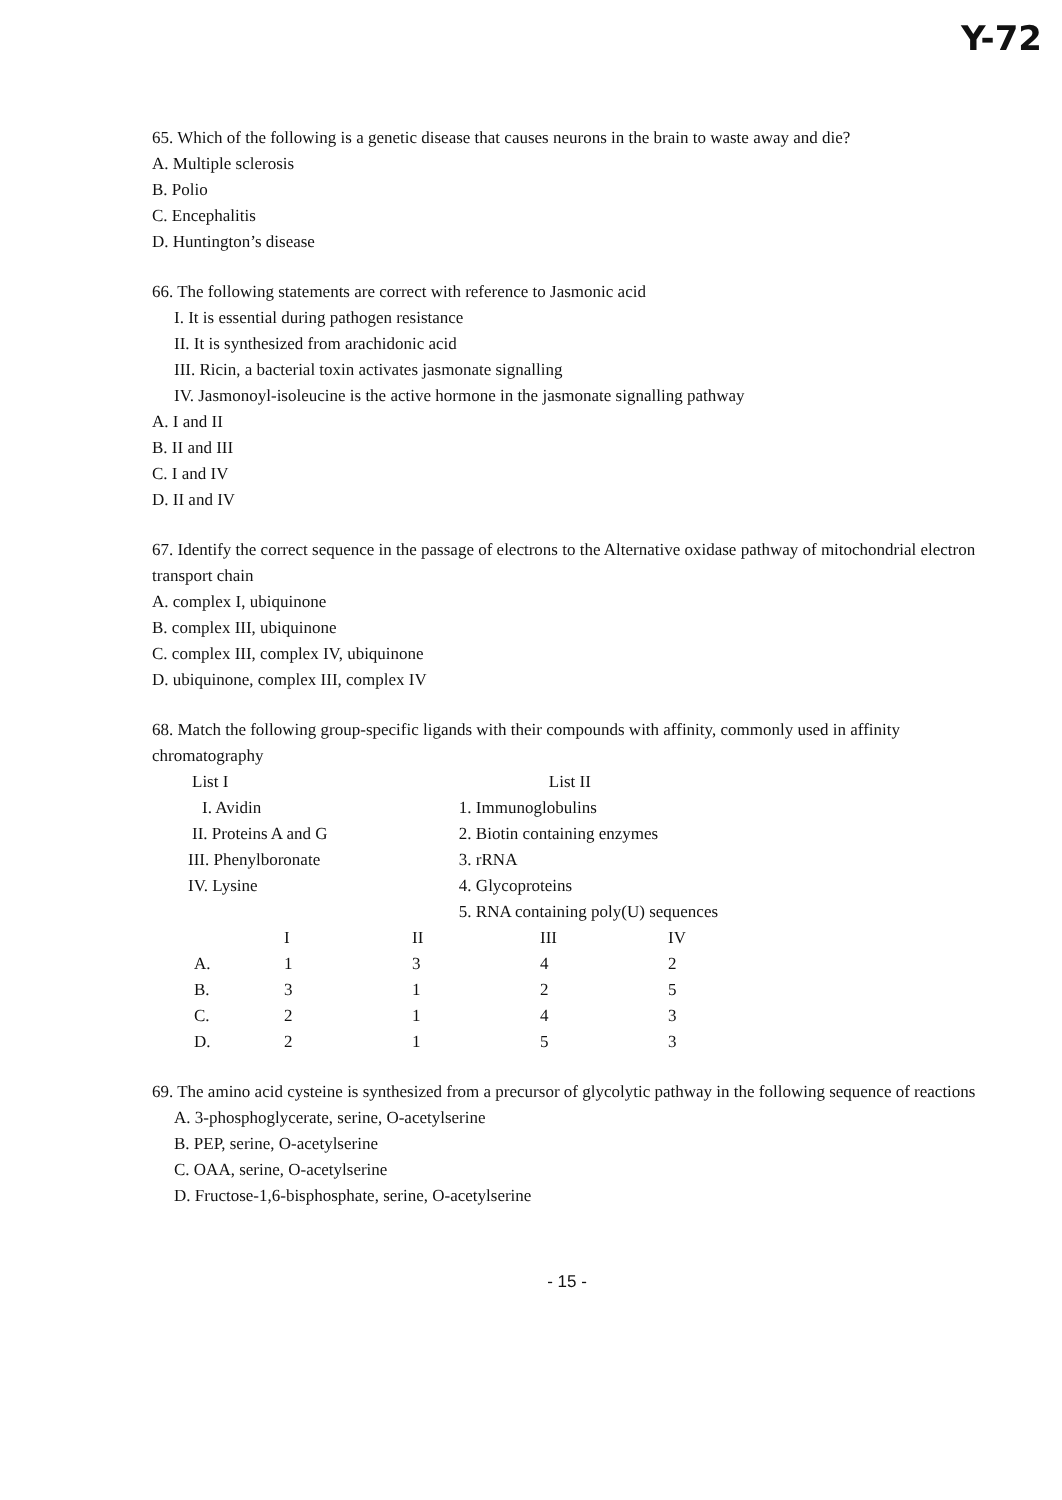Y-72
65. Which of the following is a genetic disease that causes neurons in the brain to waste away and die?
A. Multiple sclerosis
B. Polio
C. Encephalitis
D. Huntington’s disease
66. The following statements are correct with reference to Jasmonic acid
I. It is essential during pathogen resistance
II. It is synthesized from arachidonic acid
III. Ricin, a bacterial toxin activates jasmonate signalling
IV. Jasmonoyl-isoleucine is the active hormone in the jasmonate signalling pathway
A. I and II
B. II and III
C. I and IV
D. II and IV
67. Identify the correct sequence in the passage of electrons to the Alternative oxidase pathway of mitochondrial electron transport chain
A. complex I, ubiquinone
B. complex III, ubiquinone
C. complex III, complex IV, ubiquinone
D. ubiquinone, complex III, complex IV
68. Match the following group-specific ligands with their compounds with affinity, commonly used in affinity chromatography
| List I | List II |
| --- | --- |
| I. Avidin | 1. Immunoglobulins |
| II. Proteins A and G | 2. Biotin containing enzymes |
| III. Phenylboronate | 3. rRNA |
| IV. Lysine | 4. Glycoproteins |
| | 5. RNA containing poly(U) sequences |
| | I | II | III | IV |
| --- | --- | --- | --- | --- |
| A. | 1 | 3 | 4 | 2 |
| B. | 3 | 1 | 2 | 5 |
| C. | 2 | 1 | 4 | 3 |
| D. | 2 | 1 | 5 | 3 |
69. The amino acid cysteine is synthesized from a precursor of glycolytic pathway in the following sequence of reactions
A. 3-phosphoglycerate, serine, O-acetylserine
B. PEP, serine, O-acetylserine
C. OAA, serine, O-acetylserine
D. Fructose-1,6-bisphosphate, serine, O-acetylserine
- 15 -